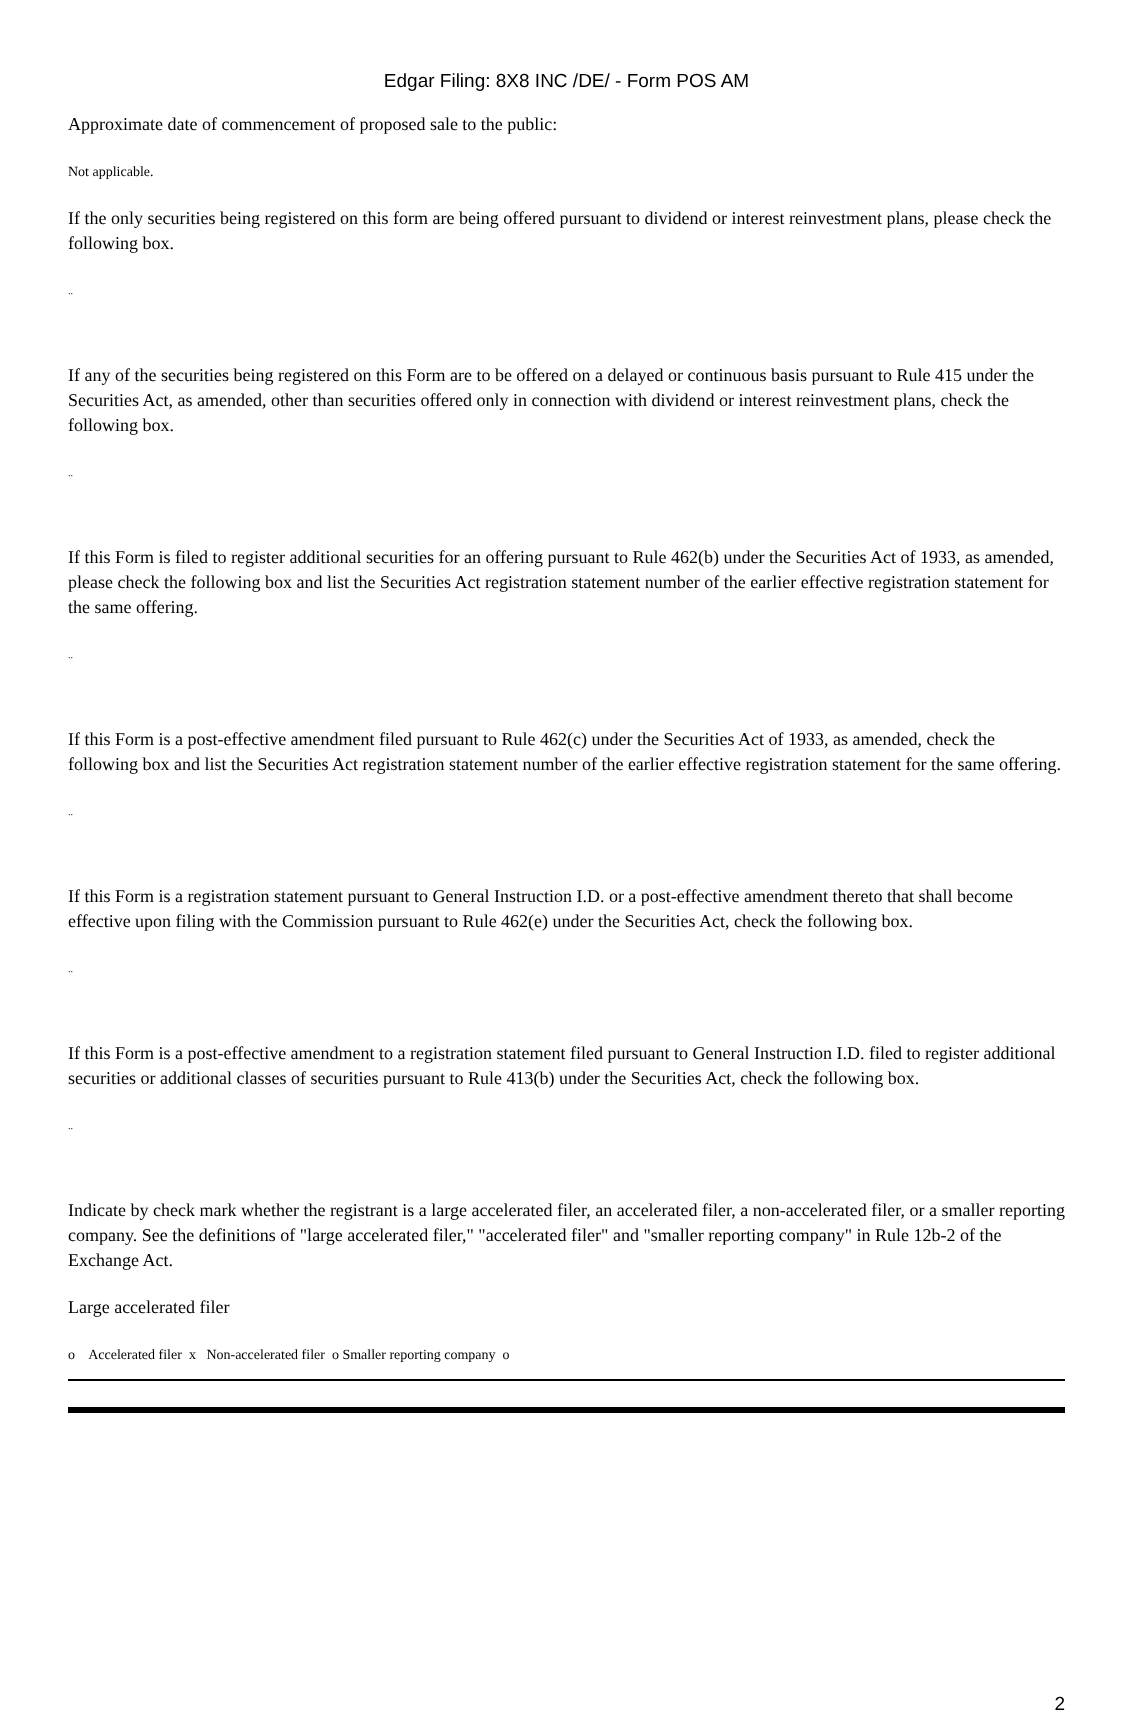Edgar Filing: 8X8 INC /DE/ - Form POS AM
Approximate date of commencement of proposed sale to the public:
Not applicable.
If the only securities being registered on this form are being offered pursuant to dividend or interest reinvestment plans, please check the following box.
..
If any of the securities being registered on this Form are to be offered on a delayed or continuous basis pursuant to Rule 415 under the Securities Act, as amended, other than securities offered only in connection with dividend or interest reinvestment plans, check the following box.
..
If this Form is filed to register additional securities for an offering pursuant to Rule 462(b) under the Securities Act of 1933, as amended, please check the following box and list the Securities Act registration statement number of the earlier effective registration statement for the same offering.
..
If this Form is a post-effective amendment filed pursuant to Rule 462(c) under the Securities Act of 1933, as amended, check the following box and list the Securities Act registration statement number of the earlier effective registration statement for the same offering.
..
If this Form is a registration statement pursuant to General Instruction I.D. or a post-effective amendment thereto that shall become effective upon filing with the Commission pursuant to Rule 462(e) under the Securities Act, check the following box.
..
If this Form is a post-effective amendment to a registration statement filed pursuant to General Instruction I.D. filed to register additional securities or additional classes of securities pursuant to Rule 413(b) under the Securities Act, check the following box.
..
Indicate by check mark whether the registrant is a large accelerated filer, an accelerated filer, a non-accelerated filer, or a smaller reporting company. See the definitions of "large accelerated filer," "accelerated filer" and "smaller reporting company" in Rule 12b-2 of the Exchange Act.
Large accelerated filer
o Accelerated filer x Non-accelerated filer o Smaller reporting company o
2